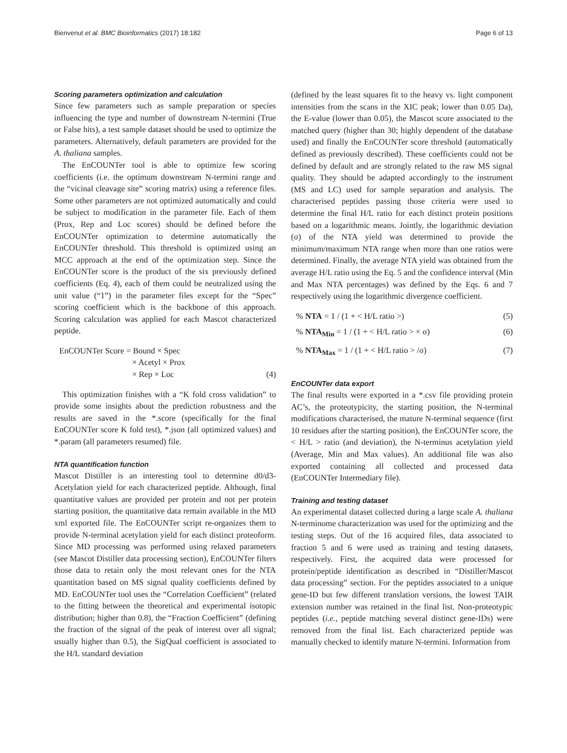Bienvenut et al. BMC Bioinformatics (2017) 18:182 Page 6 of 13
Scoring parameters optimization and calculation
Since few parameters such as sample preparation or species influencing the type and number of downstream N-termini (True or False hits), a test sample dataset should be used to optimize the parameters. Alternatively, default parameters are provided for the A. thaliana samples.
The EnCOUNTer tool is able to optimize few scoring coefficients (i.e. the optimum downstream N-termini range and the “vicinal cleavage site” scoring matrix) using a reference files. Some other parameters are not optimized automatically and could be subject to modification in the parameter file. Each of them (Prox, Rep and Loc scores) should be defined before the EnCOUNTer optimization to determine automatically the EnCOUNTer threshold. This threshold is optimized using an MCC approach at the end of the optimization step. Since the EnCOUNTer score is the product of the six previously defined coefficients (Eq. 4), each of them could be neutralized using the unit value (“1”) in the parameter files except for the “Spec” scoring coefficient which is the backbone of this approach. Scoring calculation was applied for each Mascot characterized peptide.
EnCOUNTer Score = Bound × Spec
× Acetyl × Prox
× Rep × Loc
(4)
This optimization finishes with a “K fold cross validation” to provide some insights about the prediction robustness and the results are saved in the *.score (specifically for the final EnCOUNTer score K fold test), *.json (all optimized values) and *.param (all parameters resumed) file.
NTA quantification function
Mascot Distiller is an interesting tool to determine d0/d3-Acetylation yield for each characterized peptide. Although, final quantitative values are provided per protein and not per protein starting position, the quantitative data remain available in the MD xml exported file. The EnCOUNTer script re-organizes them to provide N-terminal acetylation yield for each distinct proteoform. Since MD processing was performed using relaxed parameters (see Mascot Distiller data processing section), EnCOUNTer filters those data to retain only the most relevant ones for the NTA quantitation based on MS signal quality coefficients defined by MD. EnCOUNTer tool uses the “Correlation Coefficient” (related to the fitting between the theoretical and experimental isotopic distribution; higher than 0.8), the “Fraction Coefficient” (defining the fraction of the signal of the peak of interest over all signal; usually higher than 0.5), the SigQual coefficient is associated to the H/L standard deviation
(defined by the least squares fit to the heavy vs. light component intensities from the scans in the XIC peak; lower than 0.05 Da), the E-value (lower than 0.05), the Mascot score associated to the matched query (higher than 30; highly dependent of the database used) and finally the EnCOUNTer score threshold (automatically defined as previously described). These coefficients could not be defined by default and are strongly related to the raw MS signal quality. They should be adapted accordingly to the instrument (MS and LC) used for sample separation and analysis. The characterised peptides passing those criteria were used to determine the final H/L ratio for each distinct protein positions based on a logarithmic means. Jointly, the logarithmic deviation (σ) of the NTA yield was determined to provide the minimum/maximum NTA range when more than one ratios were determined. Finally, the average NTA yield was obtained from the average H/L ratio using the Eq. 5 and the confidence interval (Min and Max NTA percentages) was defined by the Eqs. 6 and 7 respectively using the logarithmic divergence coefficient.
% NTA = 1 / (1 + < H/L ratio >)
(5)
% NTA<sub>Min</sub> = 1 / (1 + < H/L ratio > × σ)
(6)
% NTA<sub>Max</sub> = 1 / (1 + < H/L ratio > /σ)
(7)
EnCOUNTer data export
The final results were exported in a *.csv file providing protein AC’s, the proteotypicity, the starting position, the N-terminal modifications characterised, the mature N-terminal sequence (first 10 residues after the starting position), the EnCOUNTer score, the < H/L > ratio (and deviation), the N-terminus acetylation yield (Average, Min and Max values). An additional file was also exported containing all collected and processed data (EnCOUNTer Intermediary file).
Training and testing dataset
An experimental dataset collected during a large scale A. thaliana N-terminome characterization was used for the optimizing and the testing steps. Out of the 16 acquired files, data associated to fraction 5 and 6 were used as training and testing datasets, respectively. First, the acquired data were processed for protein/peptide identification as described in “Distiller/Mascot data processing” section. For the peptides associated to a unique gene-ID but few different translation versions, the lowest TAIR extension number was retained in the final list. Non-proteotypic peptides (i.e., peptide matching several distinct gene-IDs) were removed from the final list. Each characterized peptide was manually checked to identify mature N-termini. Information from